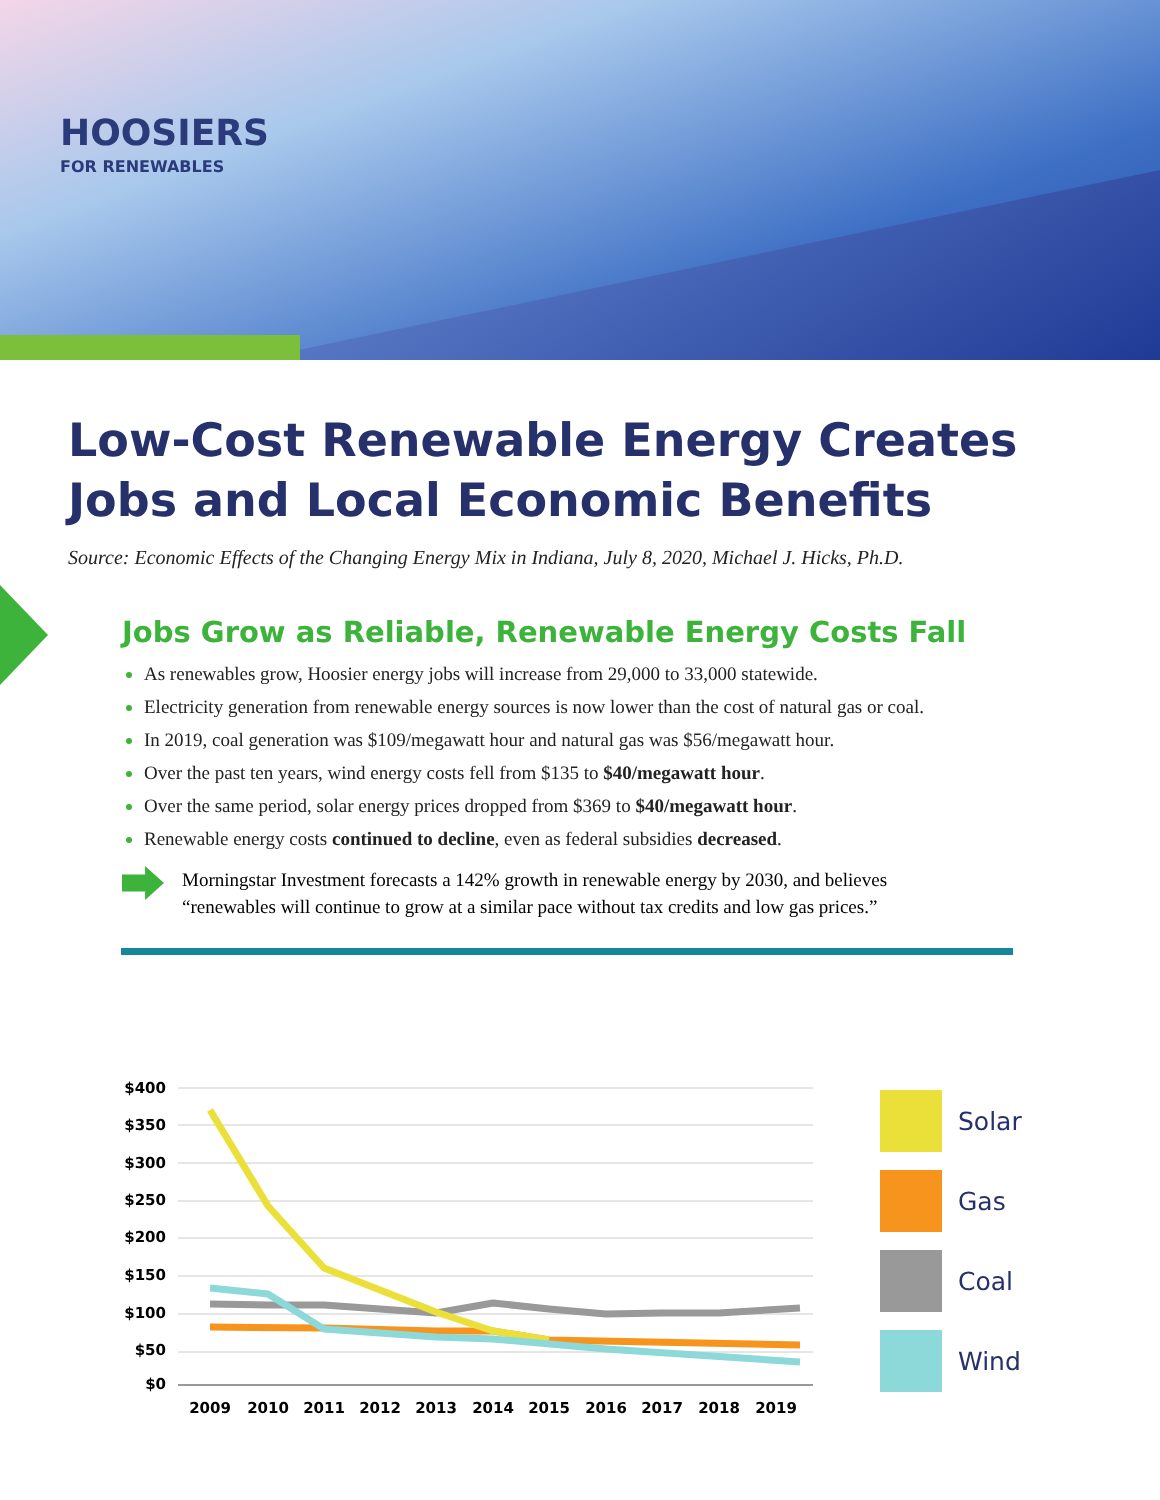HOOSIERS
FOR RENEWABLES
Low-Cost Renewable Energy Creates
Jobs and Local Economic Benefits
Source: Economic Effects of the Changing Energy Mix in Indiana, July 8, 2020, Michael J. Hicks, Ph.D.
Jobs Grow as Reliable, Renewable Energy Costs Fall
As renewables grow, Hoosier energy jobs will increase from 29,000 to 33,000 statewide.
Electricity generation from renewable energy sources is now lower than the cost of natural gas or coal.
In 2019, coal generation was $109/megawatt hour and natural gas was $56/megawatt hour.
Over the past ten years, wind energy costs fell from $135 to $40/megawatt hour.
Over the same period, solar energy prices dropped from $369 to $40/megawatt hour.
Renewable energy costs continued to decline, even as federal subsidies decreased.
Morningstar Investment forecasts a 142% growth in renewable energy by 2030, and believes
“renewables will continue to grow at a similar pace without tax credits and low gas prices.”
$400
$350
$300
$250
$200
$150
$100
$50
$0
2009
2010
2011
2012
2013
2014
2015
2016
2017
2018
2019
Solar
Gas
Coal
Wind